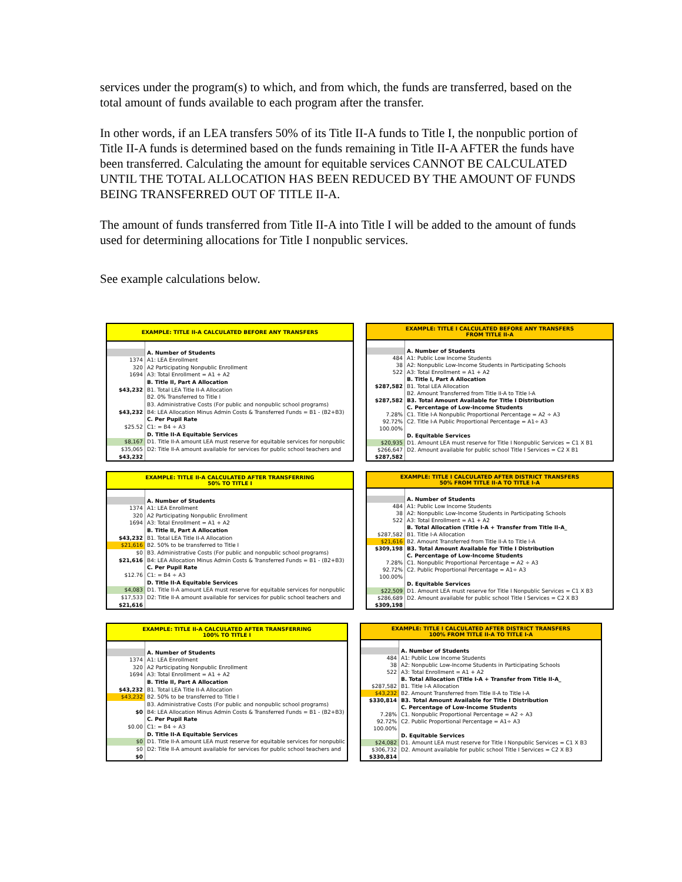services under the program(s) to which, and from which, the funds are transferred, based on the total amount of funds available to each program after the transfer.
In other words, if an LEA transfers 50% of its Title II-A funds to Title I, the nonpublic portion of Title II-A funds is determined based on the funds remaining in Title II-A AFTER the funds have been transferred. Calculating the amount for equitable services CANNOT BE CALCULATED UNTIL THE TOTAL ALLOCATION HAS BEEN REDUCED BY THE AMOUNT OF FUNDS BEING TRANSFERRED OUT OF TITLE II-A.
The amount of funds transferred from Title II-A into Title I will be added to the amount of funds used for determining allocations for Title I nonpublic services.
See example calculations below.
| EXAMPLE: TITLE II-A CALCULATED BEFORE ANY TRANSFERS | |
| | A. Number of Students |
| 1374 | A1: LEA Enrollment |
| 320 | A2 Participating Nonpublic Enrollment |
| 1694 | A3: Total Enrollment = A1 + A2 |
| | B. Title II, Part A Allocation |
| $43,232 | B1. Total LEA Title II-A Allocation |
| | B2. 0% Transferred to Title I |
| | B3. Administrative Costs (For public and nonpublic school programs) |
| $43,232 | B4: LEA Allocation Minus Admin Costs & Transferred Funds = B1 - (B2+B3) |
| | C. Per Pupil Rate |
| $25.52 | C1: = B4 ÷ A3 |
| | D. Title II-A Equitable Services |
| $8,167 | D1. Title II-A amount LEA must reserve for equitable services for nonpublic |
| $35,065 | D2: Title II-A amount available for services for public school teachers and |
| $43,232 | |
| EXAMPLE: TITLE I CALCULATED BEFORE ANY TRANSFERS FROM TITLE II-A | |
| | A. Number of Students |
| 484 | A1: Public Low Income Students |
| 38 | A2: Nonpublic Low-Income Students in Participating Schools |
| 522 | A3: Total Enrollment = A1 + A2 |
| | B. Title I, Part A Allocation |
| $287,582 | B1. Total LEA Allocation |
| | B2. Amount Transferred from Title II-A to Title I-A |
| $287,582 | B3. Total Amount Available for Title I Distribution |
| | C. Percentage of Low-Income Students |
| 7.28% | C1. Title I-A Nonpublic Proportional Percentage = A2 ÷ A3 |
| 92.72% | C2. Title I-A Public Proportional Percentage = A1÷ A3 |
| 100.00% | |
| | D. Equitable Services |
| $20,935 | D1. Amount LEA must reserve for Title I Nonpublic Services = C1 X B1 |
| $266,647 | D2. Amount available for public school Title I Services = C2 X B1 |
| $287,582 | |
| EXAMPLE: TITLE II-A CALCULATED AFTER TRANSFERRING 50% TO TITLE I | |
| | A. Number of Students |
| 1374 | A1: LEA Enrollment |
| 320 | A2 Participating Nonpublic Enrollment |
| 1694 | A3: Total Enrollment = A1 + A2 |
| | B. Title II, Part A Allocation |
| $43,232 | B1. Total LEA Title II-A Allocation |
| $21,616 | B2. 50% to be transferred to Title I |
| $0 | B3. Administrative Costs (For public and nonpublic school programs) |
| $21,616 | B4: LEA Allocation Minus Admin Costs & Transferred Funds = B1 - (B2+B3) |
| | C. Per Pupil Rate |
| $12.76 | C1: = B4 ÷ A3 |
| | D. Title II-A Equitable Services |
| $4,083 | D1. Title II-A amount LEA must reserve for equitable services for nonpublic |
| $17,533 | D2: Title II-A amount available for services for public school teachers and |
| $21,616 | |
| EXAMPLE: TITLE I CALCULATED AFTER DISTRICT TRANSFERS 50% FROM TITLE II-A TO TITLE I-A | |
| | A. Number of Students |
| 484 | A1: Public Low Income Students |
| 38 | A2: Nonpublic Low-Income Students in Participating Schools |
| 522 | A3: Total Enrollment = A1 + A2 |
| | B. Total Allocation (Title I-A + Transfer from Title II-A_ |
| $287,582 | B1. Title I-A Allocation |
| $21,616 | B2. Amount Transferred from Title II-A to Title I-A |
| $309,198 | B3. Total Amount Available for Title I Distribution |
| | C. Percentage of Low-Income Students |
| 7.28% | C1. Nonpublic Proportional Percentage = A2 ÷ A3 |
| 92.72% | C2. Public Proportional Percentage = A1÷ A3 |
| 100.00% | |
| | D. Equitable Services |
| $22,509 | D1. Amount LEA must reserve for Title I Nonpublic Services = C1 X B3 |
| $286,689 | D2. Amount available for public school Title I Services = C2 X B3 |
| $309,198 | |
| EXAMPLE: TITLE II-A CALCULATED AFTER TRANSFERRING 100% TO TITLE I | |
| | A. Number of Students |
| 1374 | A1: LEA Enrollment |
| 320 | A2 Participating Nonpublic Enrollment |
| 1694 | A3: Total Enrollment = A1 + A2 |
| | B. Title II, Part A Allocation |
| $43,232 | B1. Total LEA Title II-A Allocation |
| $43,232 | B2. 50% to be transferred to Title I |
| | B3. Administrative Costs (For public and nonpublic school programs) |
| $0 | B4: LEA Allocation Minus Admin Costs & Transferred Funds = B1 - (B2+B3) |
| | C. Per Pupil Rate |
| $0.00 | C1: = B4 ÷ A3 |
| | D. Title II-A Equitable Services |
| $0 | D1. Title II-A amount LEA must reserve for equitable services for nonpublic |
| $0 | D2: Title II-A amount available for services for public school teachers and |
| $0 | |
| EXAMPLE: TITLE I CALCULATED AFTER DISTRICT TRANSFERS 100% FROM TITLE II-A TO TITLE I-A | |
| | A. Number of Students |
| 484 | A1: Public Low Income Students |
| 38 | A2: Nonpublic Low-Income Students in Participating Schools |
| 522 | A3: Total Enrollment = A1 + A2 |
| | B. Total Allocation (Title I-A + Transfer from Title II-A_ |
| $287,582 | B1. Title I-A Allocation |
| $43,232 | B2. Amount Transferred from Title II-A to Title I-A |
| $330,814 | B3. Total Amount Available for Title I Distribution |
| | C. Percentage of Low-Income Students |
| 7.28% | C1. Nonpublic Proportional Percentage = A2 ÷ A3 |
| 92.72% | C2. Public Proportional Percentage = A1÷ A3 |
| 100.00% | |
| | D. Equitable Services |
| $24,082 | D1. Amount LEA must reserve for Title I Nonpublic Services = C1 X B3 |
| $306,732 | D2. Amount available for public school Title I Services = C2 X B3 |
| $330,814 | |